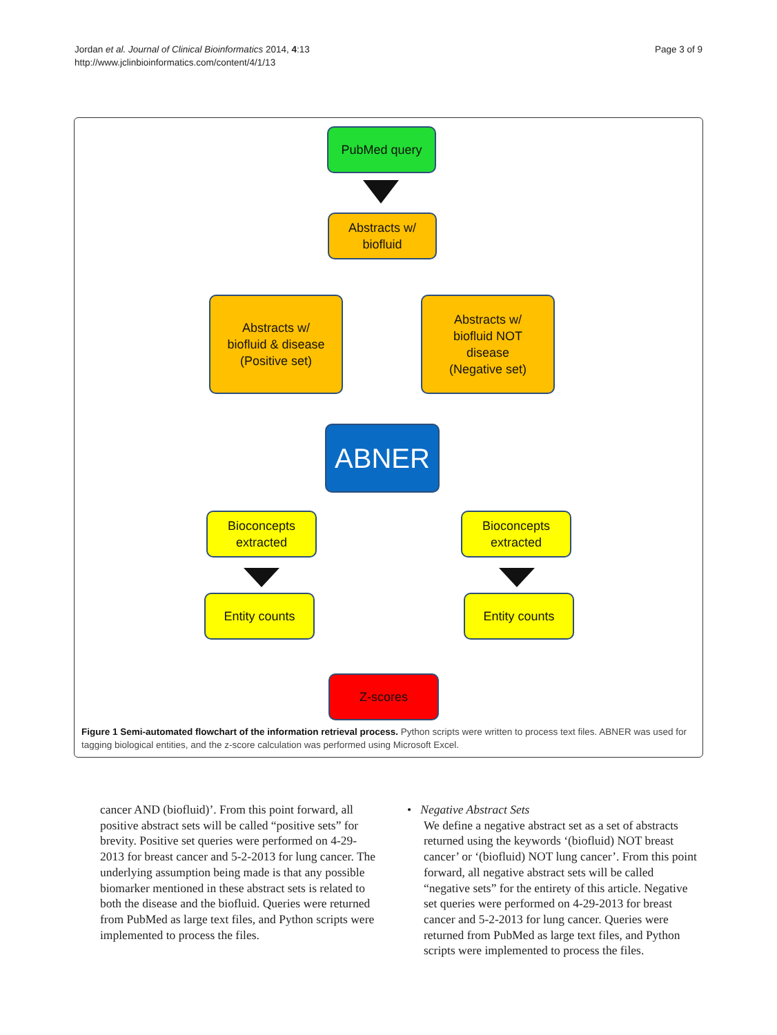Jordan et al. Journal of Clinical Bioinformatics 2014, 4:13
http://www.jclinbioinformatics.com/content/4/1/13
Page 3 of 9
PubMed query
Abstracts w/
biofluid
Abstracts w/
biofluid & disease
(Positive set)
Abstracts w/
biofluid NOT
disease
(Negative set)
ABNER
Bioconcepts
extracted
Bioconcepts
extracted
Entity counts Entity counts
Z-scores
Figure 1 Semi-automated flowchart of the information retrieval process. Python scripts were written to process text files. ABNER was used for tagging biological entities, and the z-score calculation was performed using Microsoft Excel.
cancer AND (biofluid)’. From this point forward, all positive abstract sets will be called “positive sets” for brevity. Positive set queries were performed on 4-29-2013 for breast cancer and 5-2-2013 for lung cancer. The underlying assumption being made is that any possible biomarker mentioned in these abstract sets is related to both the disease and the biofluid. Queries were returned from PubMed as large text files, and Python scripts were implemented to process the files.
• Negative Abstract Sets
We define a negative abstract set as a set of abstracts returned using the keywords ‘(biofluid) NOT breast cancer’ or ‘(biofluid) NOT lung cancer’. From this point forward, all negative abstract sets will be called “negative sets” for the entirety of this article. Negative set queries were performed on 4-29-2013 for breast cancer and 5-2-2013 for lung cancer. Queries were returned from PubMed as large text files, and Python scripts were implemented to process the files.